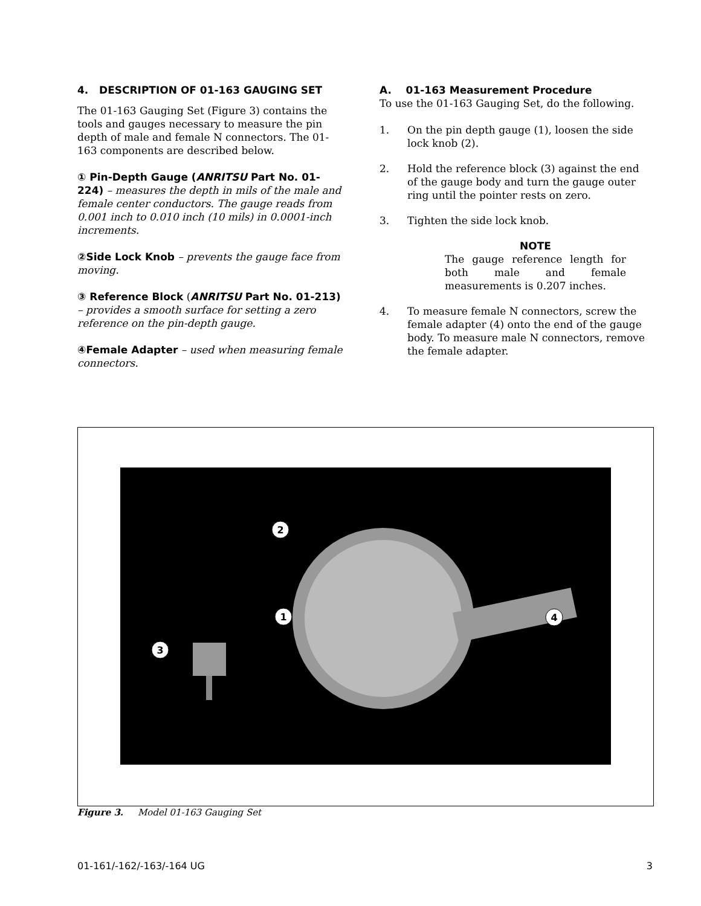4. DESCRIPTION OF 01-163 GAUGING SET
The 01-163 Gauging Set (Figure 3) contains the tools and gauges necessary to measure the pin depth of male and female N connectors. The 01-163 components are described below.
① Pin-Depth Gauge (ANRITSU Part No. 01-224) – measures the depth in mils of the male and female center conductors. The gauge reads from 0.001 inch to 0.010 inch (10 mils) in 0.0001-inch increments.
②Side Lock Knob – prevents the gauge face from moving.
③ Reference Block (ANRITSU Part No. 01-213) – provides a smooth surface for setting a zero reference on the pin-depth gauge.
④Female Adapter – used when measuring female connectors.
A. 01-163 Measurement Procedure
To use the 01-163 Gauging Set, do the following.
1. On the pin depth gauge (1), loosen the side lock knob (2).
2. Hold the reference block (3) against the end of the gauge body and turn the gauge outer ring until the pointer rests on zero.
3. Tighten the side lock knob.
NOTE
The gauge reference length for both male and female measurements is 0.207 inches.
4. To measure female N connectors, screw the female adapter (4) onto the end of the gauge body. To measure male N connectors, remove the female adapter.
2
1
3
4
Figure 3. Model 01-163 Gauging Set
01-161/-162/-163/-164 UG 3